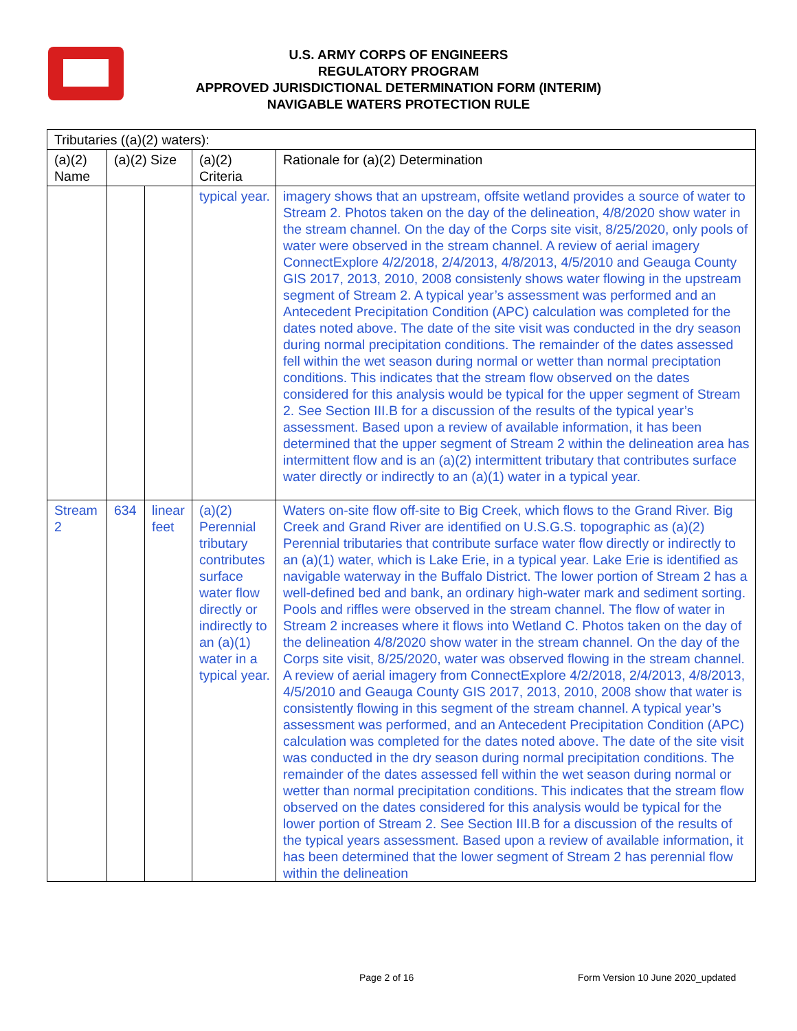U.S. ARMY CORPS OF ENGINEERS
REGULATORY PROGRAM
APPROVED JURISDICTIONAL DETERMINATION FORM (INTERIM)
NAVIGABLE WATERS PROTECTION RULE
| Tributaries ((a)(2) waters): | | | | |
| --- | --- | --- | --- | --- |
| (a)(2) Name | (a)(2) Size | | (a)(2) Criteria | Rationale for (a)(2) Determination |
| | | | typical year. | imagery shows that an upstream, offsite wetland provides a source of water to Stream 2. Photos taken on the day of the delineation, 4/8/2020 show water in the stream channel. On the day of the Corps site visit, 8/25/2020, only pools of water were observed in the stream channel. A review of aerial imagery ConnectExplore 4/2/2018, 2/4/2013, 4/8/2013, 4/5/2010 and Geauga County GIS 2017, 2013, 2010, 2008 consistenly shows water flowing in the upstream segment of Stream 2. A typical year’s assessment was performed and an Antecedent Precipitation Condition (APC) calculation was completed for the dates noted above. The date of the site visit was conducted in the dry season during normal precipitation conditions. The remainder of the dates assessed fell within the wet season during normal or wetter than normal preciptation conditions. This indicates that the stream flow observed on the dates considered for this analysis would be typical for the upper segment of Stream 2. See Section III.B for a discussion of the results of the typical year’s assessment. Based upon a review of available information, it has been determined that the upper segment of Stream 2 within the delineation area has intermittent flow and is an (a)(2) intermittent tributary that contributes surface water directly or indirectly to an (a)(1) water in a typical year. |
| Stream 2 | 634 | linear feet | (a)(2) Perennial tributary contributes surface water flow directly or indirectly to an (a)(1) water in a typical year. | Waters on-site flow off-site to Big Creek, which flows to the Grand River. Big Creek and Grand River are identified on U.S.G.S. topographic as (a)(2) Perennial tributaries that contribute surface water flow directly or indirectly to an (a)(1) water, which is Lake Erie, in a typical year. Lake Erie is identified as navigable waterway in the Buffalo District. The lower portion of Stream 2 has a well-defined bed and bank, an ordinary high-water mark and sediment sorting. Pools and riffles were observed in the stream channel. The flow of water in Stream 2 increases where it flows into Wetland C. Photos taken on the day of the delineation 4/8/2020 show water in the stream channel. On the day of the Corps site visit, 8/25/2020, water was observed flowing in the stream channel. A review of aerial imagery from ConnectExplore 4/2/2018, 2/4/2013, 4/8/2013, 4/5/2010 and Geauga County GIS 2017, 2013, 2010, 2008 show that water is consistently flowing in this segment of the stream channel. A typical year’s assessment was performed, and an Antecedent Precipitation Condition (APC) calculation was completed for the dates noted above. The date of the site visit was conducted in the dry season during normal precipitation conditions. The remainder of the dates assessed fell within the wet season during normal or wetter than normal precipitation conditions. This indicates that the stream flow observed on the dates considered for this analysis would be typical for the lower portion of Stream 2. See Section III.B for a discussion of the results of the typical years assessment. Based upon a review of available information, it has been determined that the lower segment of Stream 2 has perennial flow within the delineation |
Page 2 of 16
Form Version 10 June 2020_updated